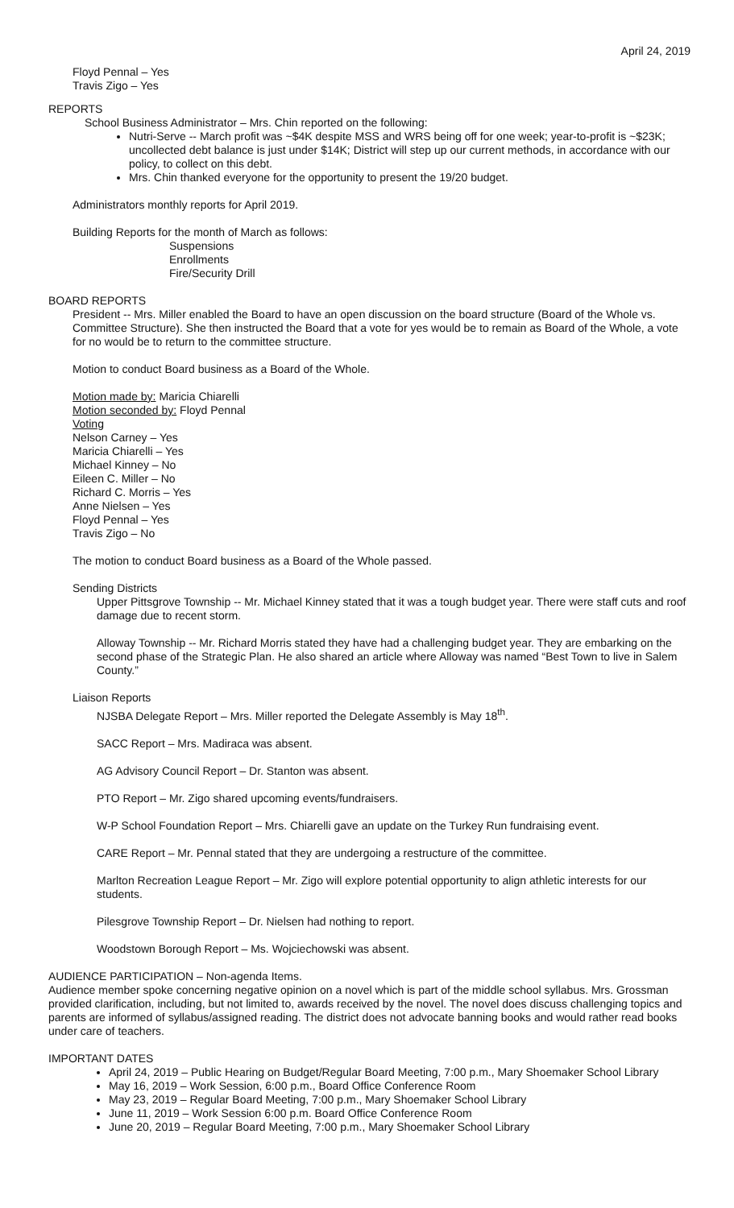April 24, 2019
Floyd Pennal – Yes
Travis Zigo – Yes
REPORTS
School Business Administrator – Mrs. Chin reported on the following:
Nutri-Serve -- March profit was ~$4K despite MSS and WRS being off for one week; year-to-profit is ~$23K; uncollected debt balance is just under $14K; District will step up our current methods, in accordance with our policy, to collect on this debt.
Mrs. Chin thanked everyone for the opportunity to present the 19/20 budget.
Administrators monthly reports for April 2019.
Building Reports for the month of March as follows:
Suspensions
Enrollments
Fire/Security Drill
BOARD REPORTS
President -- Mrs. Miller enabled the Board to have an open discussion on the board structure (Board of the Whole vs. Committee Structure). She then instructed the Board that a vote for yes would be to remain as Board of the Whole, a vote for no would be to return to the committee structure.
Motion to conduct Board business as a Board of the Whole.
Motion made by: Maricia Chiarelli
Motion seconded by: Floyd Pennal
Voting
Nelson Carney – Yes
Maricia Chiarelli – Yes
Michael Kinney – No
Eileen C. Miller – No
Richard C. Morris – Yes
Anne Nielsen – Yes
Floyd Pennal – Yes
Travis Zigo – No
The motion to conduct Board business as a Board of the Whole passed.
Sending Districts
Upper Pittsgrove Township -- Mr. Michael Kinney stated that it was a tough budget year. There were staff cuts and roof damage due to recent storm.
Alloway Township -- Mr. Richard Morris stated they have had a challenging budget year. They are embarking on the second phase of the Strategic Plan. He also shared an article where Alloway was named “Best Town to live in Salem County.”
Liaison Reports
NJSBA Delegate Report – Mrs. Miller reported the Delegate Assembly is May 18<sup>th</sup>.
SACC Report – Mrs. Madiraca was absent.
AG Advisory Council Report – Dr. Stanton was absent.
PTO Report – Mr. Zigo shared upcoming events/fundraisers.
W-P School Foundation Report – Mrs. Chiarelli gave an update on the Turkey Run fundraising event.
CARE Report – Mr. Pennal stated that they are undergoing a restructure of the committee.
Marlton Recreation League Report – Mr. Zigo will explore potential opportunity to align athletic interests for our students.
Pilesgrove Township Report – Dr. Nielsen had nothing to report.
Woodstown Borough Report – Ms. Wojciechowski was absent.
AUDIENCE PARTICIPATION – Non-agenda Items.
Audience member spoke concerning negative opinion on a novel which is part of the middle school syllabus. Mrs. Grossman provided clarification, including, but not limited to, awards received by the novel. The novel does discuss challenging topics and parents are informed of syllabus/assigned reading. The district does not advocate banning books and would rather read books under care of teachers.
IMPORTANT DATES
April 24, 2019 – Public Hearing on Budget/Regular Board Meeting, 7:00 p.m., Mary Shoemaker School Library
May 16, 2019 – Work Session, 6:00 p.m., Board Office Conference Room
May 23, 2019 – Regular Board Meeting, 7:00 p.m., Mary Shoemaker School Library
June 11, 2019 – Work Session 6:00 p.m. Board Office Conference Room
June 20, 2019 – Regular Board Meeting, 7:00 p.m., Mary Shoemaker School Library